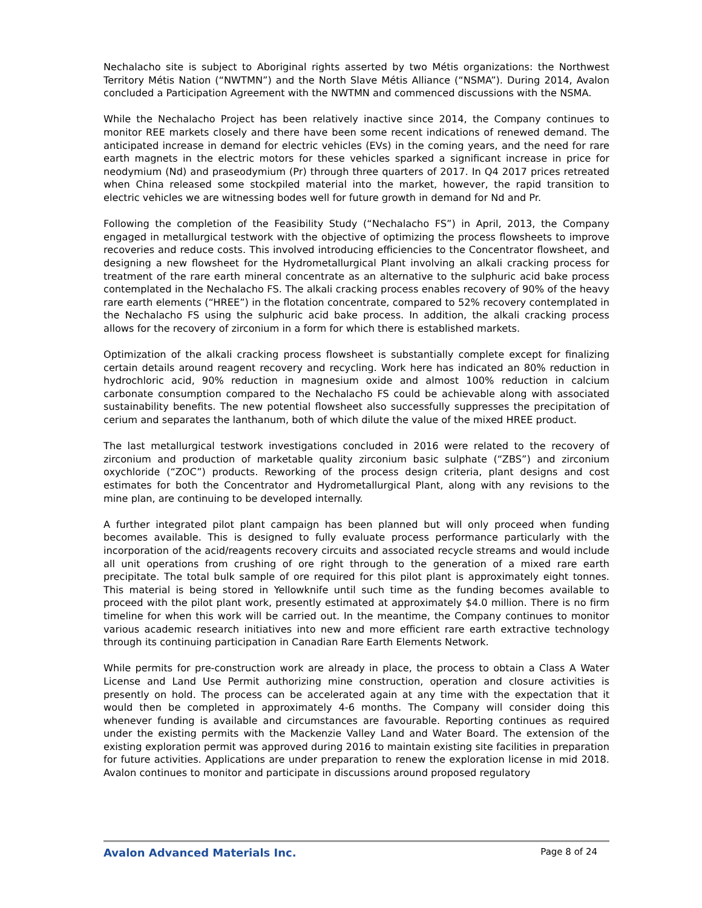Nechalacho site is subject to Aboriginal rights asserted by two Métis organizations: the Northwest Territory Métis Nation (“NWTMN”) and the North Slave Métis Alliance (“NSMA”). During 2014, Avalon concluded a Participation Agreement with the NWTMN and commenced discussions with the NSMA.
While the Nechalacho Project has been relatively inactive since 2014, the Company continues to monitor REE markets closely and there have been some recent indications of renewed demand. The anticipated increase in demand for electric vehicles (EVs) in the coming years, and the need for rare earth magnets in the electric motors for these vehicles sparked a significant increase in price for neodymium (Nd) and praseodymium (Pr) through three quarters of 2017. In Q4 2017 prices retreated when China released some stockpiled material into the market, however, the rapid transition to electric vehicles we are witnessing bodes well for future growth in demand for Nd and Pr.
Following the completion of the Feasibility Study (“Nechalacho FS”) in April, 2013, the Company engaged in metallurgical testwork with the objective of optimizing the process flowsheets to improve recoveries and reduce costs. This involved introducing efficiencies to the Concentrator flowsheet, and designing a new flowsheet for the Hydrometallurgical Plant involving an alkali cracking process for treatment of the rare earth mineral concentrate as an alternative to the sulphuric acid bake process contemplated in the Nechalacho FS. The alkali cracking process enables recovery of 90% of the heavy rare earth elements (“HREE”) in the flotation concentrate, compared to 52% recovery contemplated in the Nechalacho FS using the sulphuric acid bake process. In addition, the alkali cracking process allows for the recovery of zirconium in a form for which there is established markets.
Optimization of the alkali cracking process flowsheet is substantially complete except for finalizing certain details around reagent recovery and recycling. Work here has indicated an 80% reduction in hydrochloric acid, 90% reduction in magnesium oxide and almost 100% reduction in calcium carbonate consumption compared to the Nechalacho FS could be achievable along with associated sustainability benefits. The new potential flowsheet also successfully suppresses the precipitation of cerium and separates the lanthanum, both of which dilute the value of the mixed HREE product.
The last metallurgical testwork investigations concluded in 2016 were related to the recovery of zirconium and production of marketable quality zirconium basic sulphate (“ZBS”) and zirconium oxychloride (“ZOC”) products. Reworking of the process design criteria, plant designs and cost estimates for both the Concentrator and Hydrometallurgical Plant, along with any revisions to the mine plan, are continuing to be developed internally.
A further integrated pilot plant campaign has been planned but will only proceed when funding becomes available. This is designed to fully evaluate process performance particularly with the incorporation of the acid/reagents recovery circuits and associated recycle streams and would include all unit operations from crushing of ore right through to the generation of a mixed rare earth precipitate. The total bulk sample of ore required for this pilot plant is approximately eight tonnes. This material is being stored in Yellowknife until such time as the funding becomes available to proceed with the pilot plant work, presently estimated at approximately $4.0 million. There is no firm timeline for when this work will be carried out. In the meantime, the Company continues to monitor various academic research initiatives into new and more efficient rare earth extractive technology through its continuing participation in Canadian Rare Earth Elements Network.
While permits for pre-construction work are already in place, the process to obtain a Class A Water License and Land Use Permit authorizing mine construction, operation and closure activities is presently on hold. The process can be accelerated again at any time with the expectation that it would then be completed in approximately 4-6 months. The Company will consider doing this whenever funding is available and circumstances are favourable. Reporting continues as required under the existing permits with the Mackenzie Valley Land and Water Board. The extension of the existing exploration permit was approved during 2016 to maintain existing site facilities in preparation for future activities. Applications are under preparation to renew the exploration license in mid 2018. Avalon continues to monitor and participate in discussions around proposed regulatory
Avalon Advanced Materials Inc. Page 8 of 24